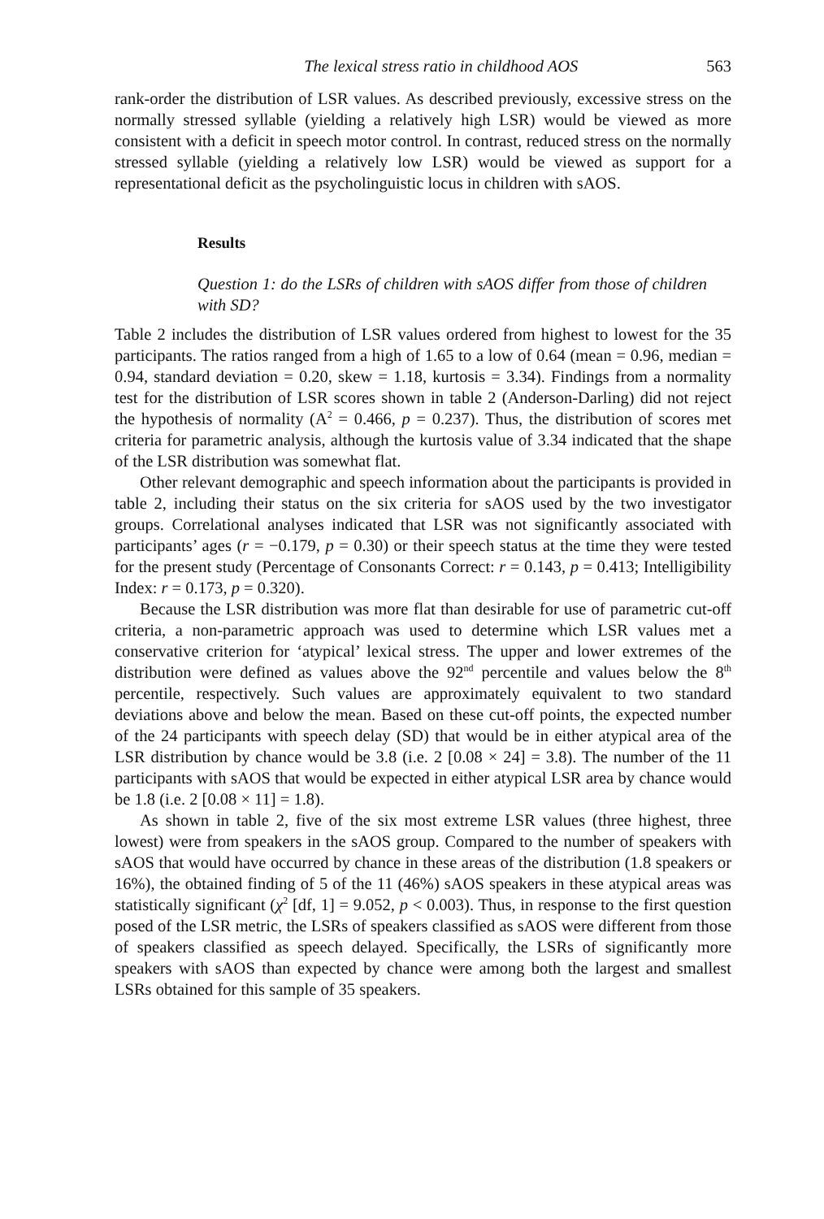The lexical stress ratio in childhood AOS 563
rank-order the distribution of LSR values. As described previously, excessive stress on the normally stressed syllable (yielding a relatively high LSR) would be viewed as more consistent with a deficit in speech motor control. In contrast, reduced stress on the normally stressed syllable (yielding a relatively low LSR) would be viewed as support for a representational deficit as the psycholinguistic locus in children with sAOS.
Results
Question 1: do the LSRs of children with sAOS differ from those of children with SD?
Table 2 includes the distribution of LSR values ordered from highest to lowest for the 35 participants. The ratios ranged from a high of 1.65 to a low of 0.64 (mean = 0.96, median = 0.94, standard deviation = 0.20, skew = 1.18, kurtosis = 3.34). Findings from a normality test for the distribution of LSR scores shown in table 2 (Anderson-Darling) did not reject the hypothesis of normality (A<sup>2</sup> = 0.466, p = 0.237). Thus, the distribution of scores met criteria for parametric analysis, although the kurtosis value of 3.34 indicated that the shape of the LSR distribution was somewhat flat.
Other relevant demographic and speech information about the participants is provided in table 2, including their status on the six criteria for sAOS used by the two investigator groups. Correlational analyses indicated that LSR was not significantly associated with participants’ ages (r = −0.179, p = 0.30) or their speech status at the time they were tested for the present study (Percentage of Consonants Correct: r = 0.143, p = 0.413; Intelligibility Index: r = 0.173, p = 0.320).
Because the LSR distribution was more flat than desirable for use of parametric cut-off criteria, a non-parametric approach was used to determine which LSR values met a conservative criterion for ‘atypical’ lexical stress. The upper and lower extremes of the distribution were defined as values above the 92<sup>nd</sup> percentile and values below the 8<sup>th</sup> percentile, respectively. Such values are approximately equivalent to two standard deviations above and below the mean. Based on these cut-off points, the expected number of the 24 participants with speech delay (SD) that would be in either atypical area of the LSR distribution by chance would be 3.8 (i.e. 2 [0.08 × 24] = 3.8). The number of the 11 participants with sAOS that would be expected in either atypical LSR area by chance would be 1.8 (i.e. 2 [0.08 × 11] = 1.8).
As shown in table 2, five of the six most extreme LSR values (three highest, three lowest) were from speakers in the sAOS group. Compared to the number of speakers with sAOS that would have occurred by chance in these areas of the distribution (1.8 speakers or 16%), the obtained finding of 5 of the 11 (46%) sAOS speakers in these atypical areas was statistically significant (χ<sup>2</sup> [df, 1] = 9.052, p < 0.003). Thus, in response to the first question posed of the LSR metric, the LSRs of speakers classified as sAOS were different from those of speakers classified as speech delayed. Specifically, the LSRs of significantly more speakers with sAOS than expected by chance were among both the largest and smallest LSRs obtained for this sample of 35 speakers.